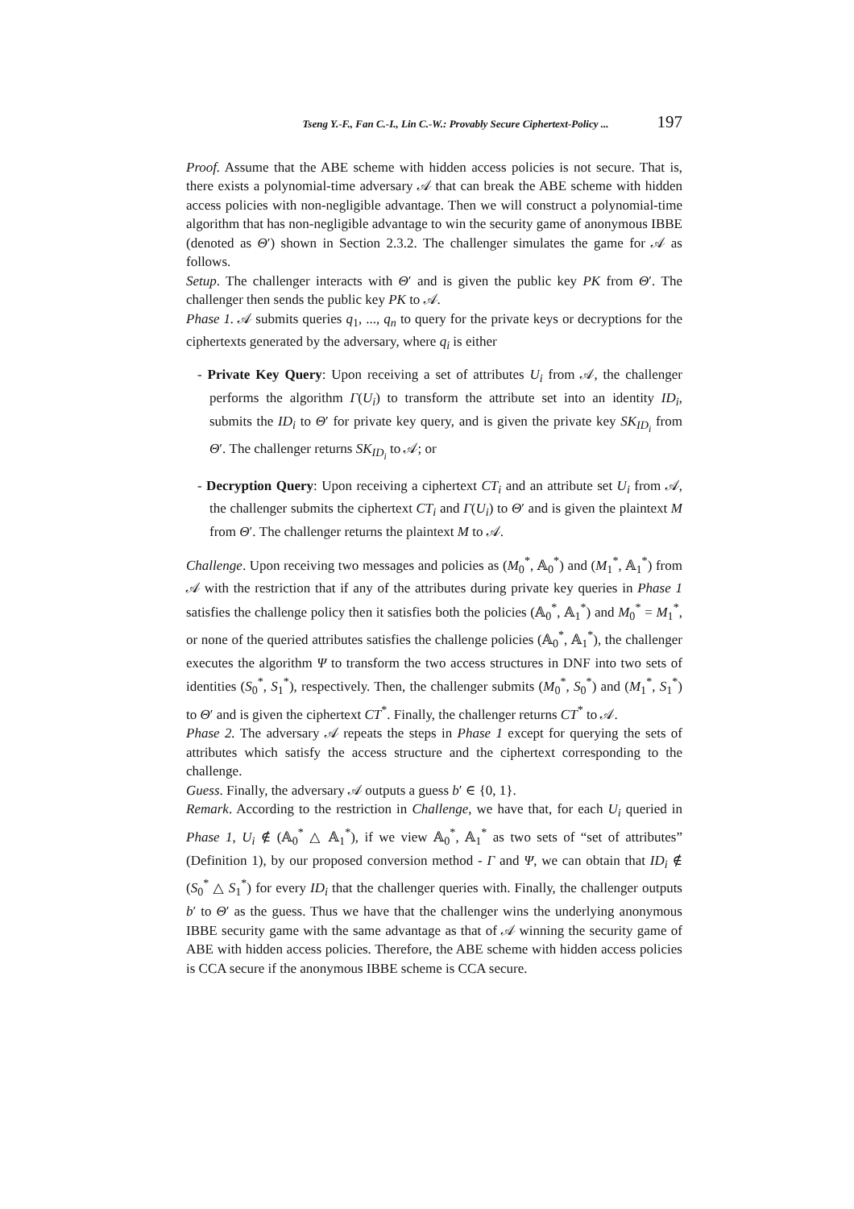Tseng Y.-F., Fan C.-I., Lin C.-W.: Provably Secure Ciphertext-Policy ... 197
Proof. Assume that the ABE scheme with hidden access policies is not secure. That is, there exists a polynomial-time adversary 𝒜 that can break the ABE scheme with hidden access policies with non-negligible advantage. Then we will construct a polynomial-time algorithm that has non-negligible advantage to win the security game of anonymous IBBE (denoted as Θ′) shown in Section 2.3.2. The challenger simulates the game for 𝒜 as follows.
Setup. The challenger interacts with Θ′ and is given the public key PK from Θ′. The challenger then sends the public key PK to 𝒜.
Phase 1. 𝒜 submits queries q<sub>1</sub>, ..., q<sub>n</sub> to query for the private keys or decryptions for the ciphertexts generated by the adversary, where q<sub>i</sub> is either
- Private Key Query: Upon receiving a set of attributes U<sub>i</sub> from 𝒜, the challenger performs the algorithm Γ(U<sub>i</sub>) to transform the attribute set into an identity ID<sub>i</sub>, submits the ID<sub>i</sub> to Θ′ for private key query, and is given the private key SK<sub>ID<sub>i</sub></sub> from Θ′. The challenger returns SK<sub>ID<sub>i</sub></sub> to 𝒜; or
- Decryption Query: Upon receiving a ciphertext CT<sub>i</sub> and an attribute set U<sub>i</sub> from 𝒜, the challenger submits the ciphertext CT<sub>i</sub> and Γ(U<sub>i</sub>) to Θ′ and is given the plaintext M from Θ′. The challenger returns the plaintext M to 𝒜.
Challenge. Upon receiving two messages and policies as (M<sub>0</sub><sup>*</sup>, 𝔸<sub>0</sub><sup>*</sup>) and (M<sub>1</sub><sup>*</sup>, 𝔸<sub>1</sub><sup>*</sup>) from 𝒜 with the restriction that if any of the attributes during private key queries in Phase 1 satisfies the challenge policy then it satisfies both the policies (𝔸<sub>0</sub><sup>*</sup>, 𝔸<sub>1</sub><sup>*</sup>) and M<sub>0</sub><sup>*</sup> = M<sub>1</sub><sup>*</sup>, or none of the queried attributes satisfies the challenge policies (𝔸<sub>0</sub><sup>*</sup>, 𝔸<sub>1</sub><sup>*</sup>), the challenger executes the algorithm Ψ to transform the two access structures in DNF into two sets of identities (S<sub>0</sub><sup>*</sup>, S<sub>1</sub><sup>*</sup>), respectively. Then, the challenger submits (M<sub>0</sub><sup>*</sup>, S<sub>0</sub><sup>*</sup>) and (M<sub>1</sub><sup>*</sup>, S<sub>1</sub><sup>*</sup>) to Θ′ and is given the ciphertext CT<sup>*</sup>. Finally, the challenger returns CT<sup>*</sup> to 𝒜.
Phase 2. The adversary 𝒜 repeats the steps in Phase 1 except for querying the sets of attributes which satisfy the access structure and the ciphertext corresponding to the challenge.
Guess. Finally, the adversary 𝒜 outputs a guess b′ ∈ {0, 1}.
Remark. According to the restriction in Challenge, we have that, for each U<sub>i</sub> queried in Phase 1, U<sub>i</sub> ∉ (𝔸<sub>0</sub><sup>*</sup> △ 𝔸<sub>1</sub><sup>*</sup>), if we view 𝔸<sub>0</sub><sup>*</sup>, 𝔸<sub>1</sub><sup>*</sup> as two sets of “set of attributes” (Definition 1), by our proposed conversion method - Γ and Ψ, we can obtain that ID<sub>i</sub> ∉ (S<sub>0</sub><sup>*</sup> △ S<sub>1</sub><sup>*</sup>) for every ID<sub>i</sub> that the challenger queries with. Finally, the challenger outputs b′ to Θ′ as the guess. Thus we have that the challenger wins the underlying anonymous IBBE security game with the same advantage as that of 𝒜 winning the security game of ABE with hidden access policies. Therefore, the ABE scheme with hidden access policies is CCA secure if the anonymous IBBE scheme is CCA secure.